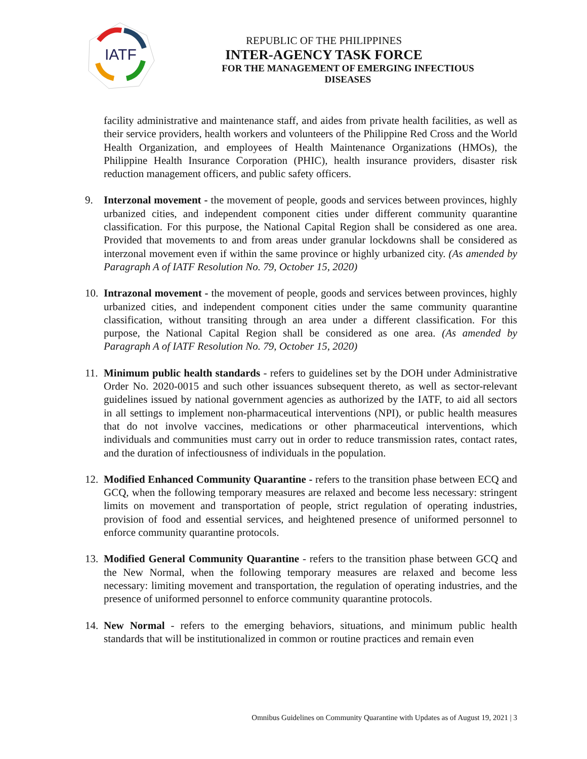IATF
REPUBLIC OF THE PHILIPPINES
INTER-AGENCY TASK FORCE
FOR THE MANAGEMENT OF EMERGING INFECTIOUS DISEASES
facility administrative and maintenance staff, and aides from private health facilities, as well as their service providers, health workers and volunteers of the Philippine Red Cross and the World Health Organization, and employees of Health Maintenance Organizations (HMOs), the Philippine Health Insurance Corporation (PHIC), health insurance providers, disaster risk reduction management officers, and public safety officers.
9. Interzonal movement - the movement of people, goods and services between provinces, highly urbanized cities, and independent component cities under different community quarantine classification. For this purpose, the National Capital Region shall be considered as one area. Provided that movements to and from areas under granular lockdowns shall be considered as interzonal movement even if within the same province or highly urbanized city. (As amended by Paragraph A of IATF Resolution No. 79, October 15, 2020)
10.
Intrazonal movement - the movement of people, goods and services between provinces, highly urbanized cities, and independent component cities under the same community quarantine classification, without transiting through an area under a different classification. For this purpose, the National Capital Region shall be considered as one area. (As amended by Paragraph A of IATF Resolution No. 79, October 15, 2020)
11.
Minimum public health standards - refers to guidelines set by the DOH under Administrative Order No. 2020-0015 and such other issuances subsequent thereto, as well as sector-relevant guidelines issued by national government agencies as authorized by the IATF, to aid all sectors in all settings to implement non-pharmaceutical interventions (NPI), or public health measures that do not involve vaccines, medications or other pharmaceutical interventions, which individuals and communities must carry out in order to reduce transmission rates, contact rates, and the duration of infectiousness of individuals in the population.
12.
Modified Enhanced Community Quarantine - refers to the transition phase between ECQ and GCQ, when the following temporary measures are relaxed and become less necessary: stringent limits on movement and transportation of people, strict regulation of operating industries, provision of food and essential services, and heightened presence of uniformed personnel to enforce community quarantine protocols.
13.
Modified General Community Quarantine - refers to the transition phase between GCQ and the New Normal, when the following temporary measures are relaxed and become less necessary: limiting movement and transportation, the regulation of operating industries, and the presence of uniformed personnel to enforce community quarantine protocols.
14.
New Normal - refers to the emerging behaviors, situations, and minimum public health standards that will be institutionalized in common or routine practices and remain even
Omnibus Guidelines on Community Quarantine with Updates as of August 19, 2021 | 3